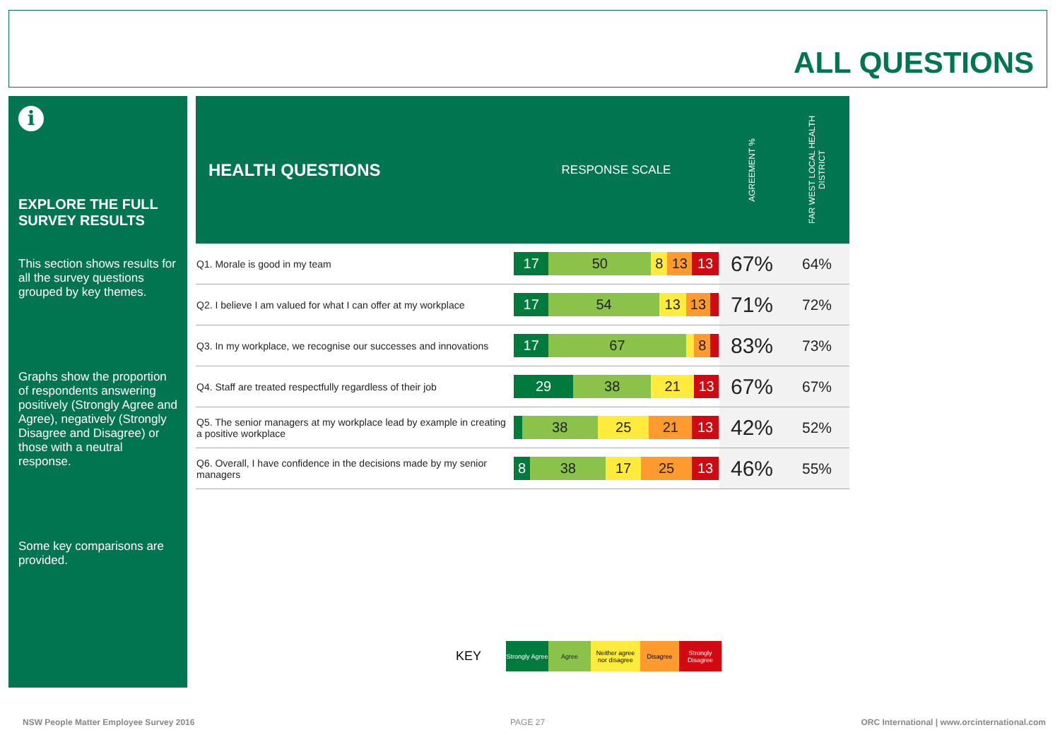ALL QUESTIONS
i
EXPLORE THE FULL SURVEY RESULTS
This section shows results for all the survey questions grouped by key themes.
Graphs show the proportion of respondents answering positively (Strongly Agree and Agree), negatively (Strongly Disagree and Disagree) or those with a neutral response.
Some key comparisons are provided.
| HEALTH QUESTIONS | RESPONSE SCALE | AGREEMENT % | FAR WEST LOCAL HEALTH DISTRICT |
| --- | --- | --- | --- |
| Q1. Morale is good in my team | 17 50 8 13 13 | 67% | 64% |
| Q2. I believe I am valued for what I can offer at my workplace | 17 54 13 13 | 71% | 72% |
| Q3. In my workplace, we recognise our successes and innovations | 17 67 8 | 83% | 73% |
| Q4. Staff are treated respectfully regardless of their job | 29 38 21 13 | 67% | 67% |
| Q5. The senior managers at my workplace lead by example in creating a positive workplace | 38 25 21 13 | 42% | 52% |
| Q6. Overall, I have confidence in the decisions made by my senior managers | 8 38 17 25 13 | 46% | 55% |
KEY Strongly Agree Agree Neither agree nor disagree Disagree Strongly Disagree
NSW People Matter Employee Survey 2016
PAGE 27
ORC International | www.orcinternational.com